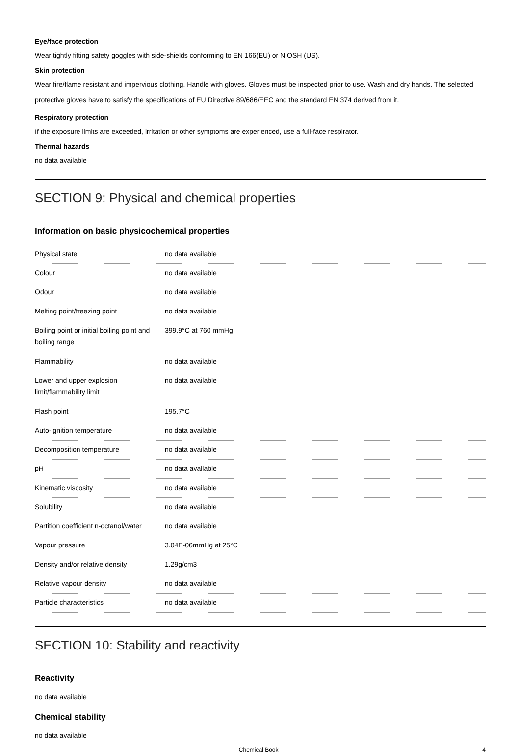Eye/face protection
Wear tightly fitting safety goggles with side-shields conforming to EN 166(EU) or NIOSH (US).
Skin protection
Wear fire/flame resistant and impervious clothing. Handle with gloves. Gloves must be inspected prior to use. Wash and dry hands. The selected protective gloves have to satisfy the specifications of EU Directive 89/686/EEC and the standard EN 374 derived from it.
Respiratory protection
If the exposure limits are exceeded, irritation or other symptoms are experienced, use a full-face respirator.
Thermal hazards
no data available
SECTION 9: Physical and chemical properties
Information on basic physicochemical properties
| Physical state | no data available |
| Colour | no data available |
| Odour | no data available |
| Melting point/freezing point | no data available |
| Boiling point or initial boiling point and boiling range | 399.9°C at 760 mmHg |
| Flammability | no data available |
| Lower and upper explosion limit/flammability limit | no data available |
| Flash point | 195.7°C |
| Auto-ignition temperature | no data available |
| Decomposition temperature | no data available |
| pH | no data available |
| Kinematic viscosity | no data available |
| Solubility | no data available |
| Partition coefficient n-octanol/water | no data available |
| Vapour pressure | 3.04E-06mmHg at 25°C |
| Density and/or relative density | 1.29g/cm3 |
| Relative vapour density | no data available |
| Particle characteristics | no data available |
SECTION 10: Stability and reactivity
Reactivity
no data available
Chemical stability
no data available
Chemical Book 4